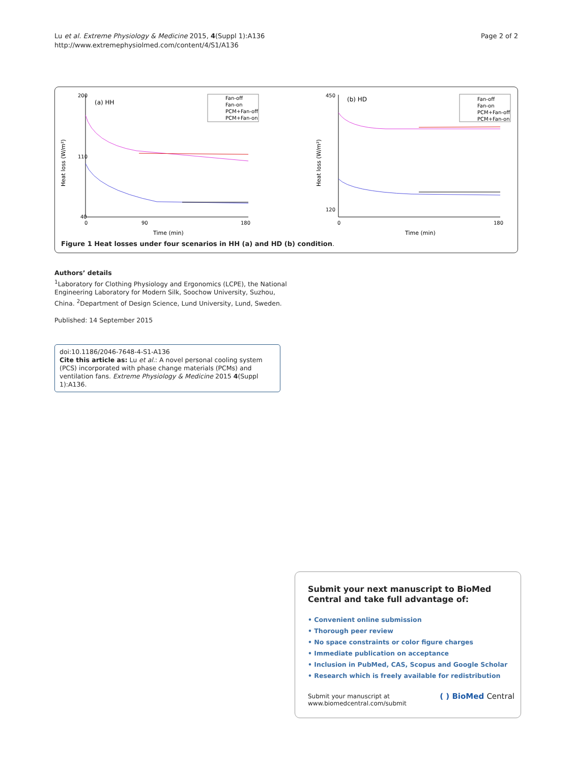Lu et al. Extreme Physiology & Medicine 2015, 4(Suppl 1):A136
http://www.extremephysiolmed.com/content/4/S1/A136
Page 2 of 2
(a) HH
200
110
40
Heat loss (W/m²)
Time (min)
0
90
180
Fan-off
Fan-on
PCM+Fan-off
PCM+Fan-on
(b) HD
450
120
Heat loss (W/m²)
Time (min)
0
180
Fan-off
Fan-on
PCM+Fan-off
PCM+Fan-on
Figure 1 Heat losses under four scenarios in HH (a) and HD (b) condition.
Authors’ details
<sup>1</sup> Laboratory for Clothing Physiology and Ergonomics (LCPE), the National Engineering Laboratory for Modern Silk, Soochow University, Suzhou, China. <sup>2</sup>Department of Design Science, Lund University, Lund, Sweden.
Published: 14 September 2015
doi:10.1186/2046-7648-4-S1-A136
Cite this article as: Lu et al.: A novel personal cooling system (PCS) incorporated with phase change materials (PCMs) and ventilation fans. Extreme Physiology & Medicine 2015 4(Suppl 1):A136.
Submit your next manuscript to BioMed Central and take full advantage of:
• Convenient online submission
• Thorough peer review
• No space constraints or color figure charges
• Immediate publication on acceptance
• Inclusion in PubMed, CAS, Scopus and Google Scholar
• Research which is freely available for redistribution
Submit your manuscript at
www.biomedcentral.com/submit
( ) BioMed Central